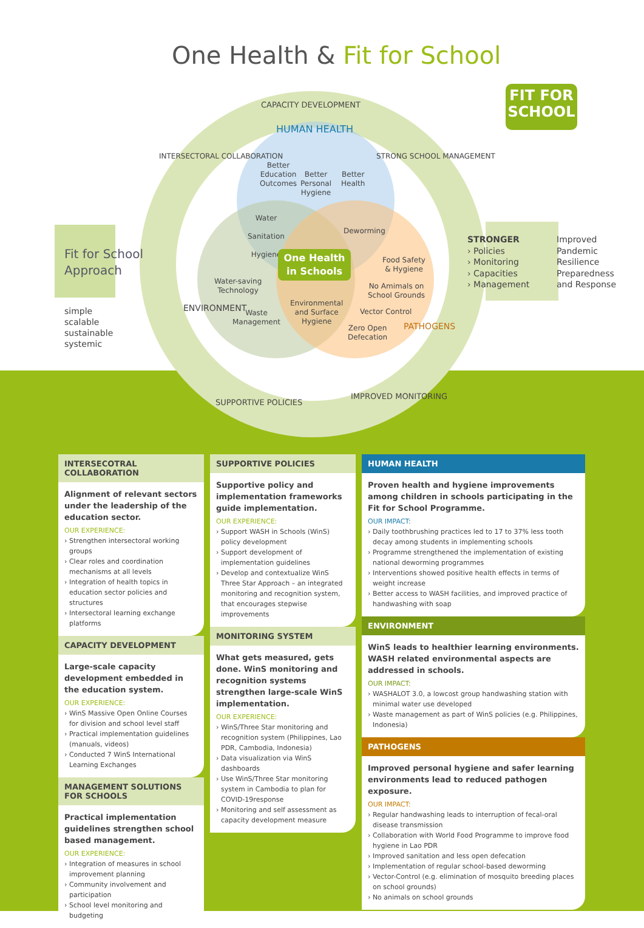One Health & Fit for School
FIT FOR
SCHOOL
CAPACITY DEVELOPMENT
INTERSECTORAL COLLABORATION STRONG SCHOOL MANAGEMENT
HUMAN HEALTH
Better
Education
Outcomes
Better
Personal
Hygiene
Better
Health
Water
Sanitation
Hygiene
Deworming
One Health in Schools
Food Safety
& Hygiene
Water-saving
Technology
No Amimals on
School Grounds
Environmental
and Surface
Hygiene
Waste
Management
Vector Control
Zero Open
Defecation
ENVIRONMENT
PATHOGENS
SUPPORTIVE POLICIES
IMPROVED MONITORING
Fit for School
Approach
simple
scalable
sustainable
systemic
STRONGER
› Policies
› Monitoring
› Capacities
› Management
Improved
Pandemic
Resilience
Preparedness
and Response
INTERSECOTRAL COLLABORATION
Alignment of relevant sectors under the leadership of the education sector.
OUR EXPERIENCE:
› Strengthen intersectoral working groups
› Clear roles and coordination mechanisms at all levels
› Integration of health topics in education sector policies and structures
› Intersectoral learning exchange platforms
CAPACITY DEVELOPMENT
Large-scale capacity development embedded in the education system.
OUR EXPERIENCE:
› WinS Massive Open Online Courses for division and school level staff
› Practical implementation guidelines (manuals, videos)
› Conducted 7 WinS International Learning Exchanges
MANAGEMENT SOLUTIONS FOR SCHOOLS
Practical implementation guidelines strengthen school based management.
OUR EXPERIENCE:
› Integration of measures in school improvement planning
› Community involvement and participation
› School level monitoring and budgeting
SUPPORTIVE POLICIES
Supportive policy and implementation frameworks guide implementation.
OUR EXPERIENCE:
› Support WASH in Schools (WinS) policy development
› Support development of implementation guidelines
› Develop and contextualize WinS Three Star Approach – an integrated monitoring and recognition system, that encourages stepwise improvements
MONITORING SYSTEM
What gets measured, gets done. WinS monitoring and recognition systems strengthen large-scale WinS implementation.
OUR EXPERIENCE:
› WinS/Three Star monitoring and recognition system (Philippines, Lao PDR, Cambodia, Indonesia)
› Data visualization via WinS dashboards
› Use WinS/Three Star monitoring system in Cambodia to plan for COVID-19response
› Monitoring and self assessment as capacity development measure
HUMAN HEALTH
Proven health and hygiene improvements among children in schools participating in the Fit for School Programme.
OUR IMPACT:
› Daily toothbrushing practices led to 17 to 37% less tooth decay among students in implementing schools
› Programme strengthened the implementation of existing national deworming programmes
› Interventions showed positive health effects in terms of weight increase
› Better access to WASH facilities, and improved practice of handwashing with soap
ENVIRONMENT
WinS leads to healthier learning environments. WASH related environmental aspects are addressed in schools.
OUR IMPACT:
› WASHALOT 3.0, a lowcost group handwashing station with minimal water use developed
› Waste management as part of WinS policies (e.g. Philippines, Indonesia)
PATHOGENS
Improved personal hygiene and safer learning environments lead to reduced pathogen exposure.
OUR IMPACT:
› Regular handwashing leads to interruption of fecal-oral disease transmission
› Collaboration with World Food Programme to improve food hygiene in Lao PDR
› Improved sanitation and less open defecation
› Implementation of regular school-based deworming
› Vector-Control (e.g. elimination of mosquito breeding places on school grounds)
› No animals on school grounds